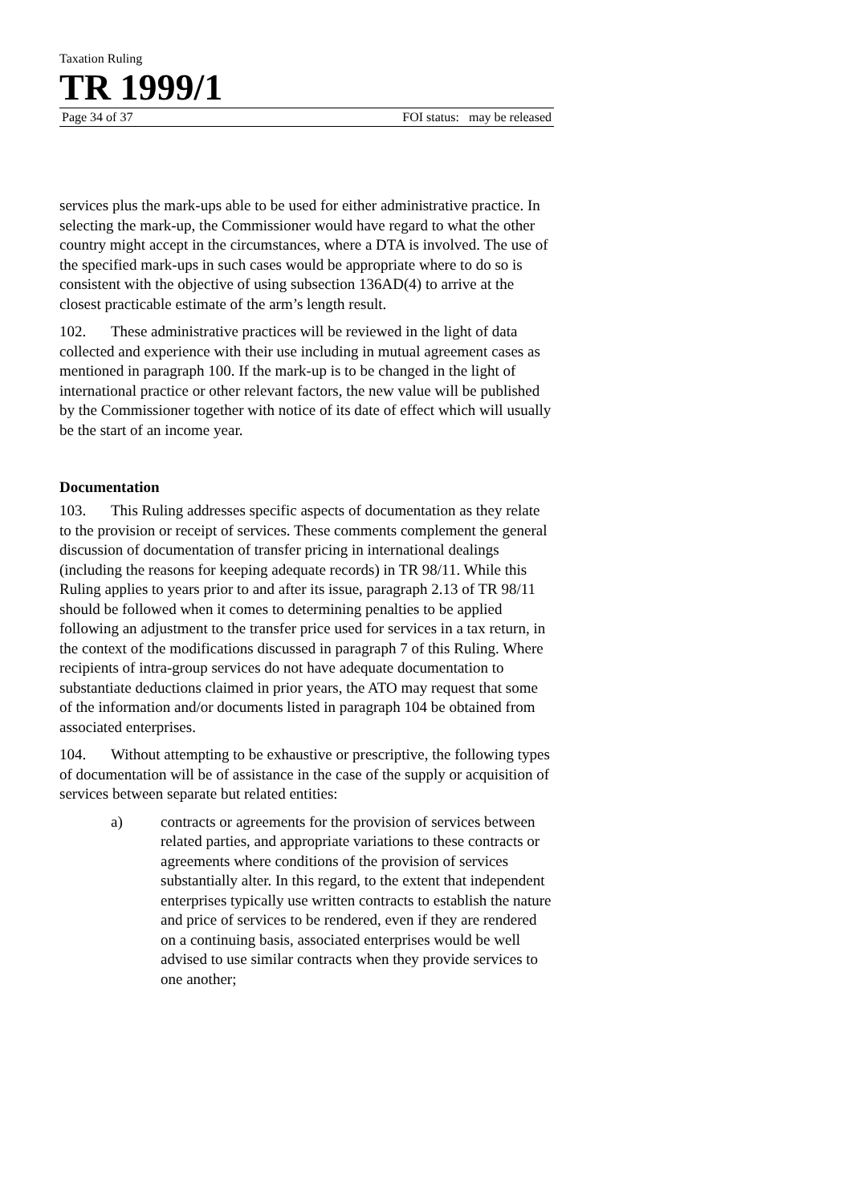Taxation Ruling
TR 1999/1
Page 34 of 37 FOI status: may be released
services plus the mark-ups able to be used for either administrative practice. In selecting the mark-up, the Commissioner would have regard to what the other country might accept in the circumstances, where a DTA is involved. The use of the specified mark-ups in such cases would be appropriate where to do so is consistent with the objective of using subsection 136AD(4) to arrive at the closest practicable estimate of the arm’s length result.
102. These administrative practices will be reviewed in the light of data collected and experience with their use including in mutual agreement cases as mentioned in paragraph 100. If the mark-up is to be changed in the light of international practice or other relevant factors, the new value will be published by the Commissioner together with notice of its date of effect which will usually be the start of an income year.
Documentation
103. This Ruling addresses specific aspects of documentation as they relate to the provision or receipt of services. These comments complement the general discussion of documentation of transfer pricing in international dealings (including the reasons for keeping adequate records) in TR 98/11. While this Ruling applies to years prior to and after its issue, paragraph 2.13 of TR 98/11 should be followed when it comes to determining penalties to be applied following an adjustment to the transfer price used for services in a tax return, in the context of the modifications discussed in paragraph 7 of this Ruling. Where recipients of intra-group services do not have adequate documentation to substantiate deductions claimed in prior years, the ATO may request that some of the information and/or documents listed in paragraph 104 be obtained from associated enterprises.
104. Without attempting to be exhaustive or prescriptive, the following types of documentation will be of assistance in the case of the supply or acquisition of services between separate but related entities:
a) contracts or agreements for the provision of services between related parties, and appropriate variations to these contracts or agreements where conditions of the provision of services substantially alter. In this regard, to the extent that independent enterprises typically use written contracts to establish the nature and price of services to be rendered, even if they are rendered on a continuing basis, associated enterprises would be well advised to use similar contracts when they provide services to one another;